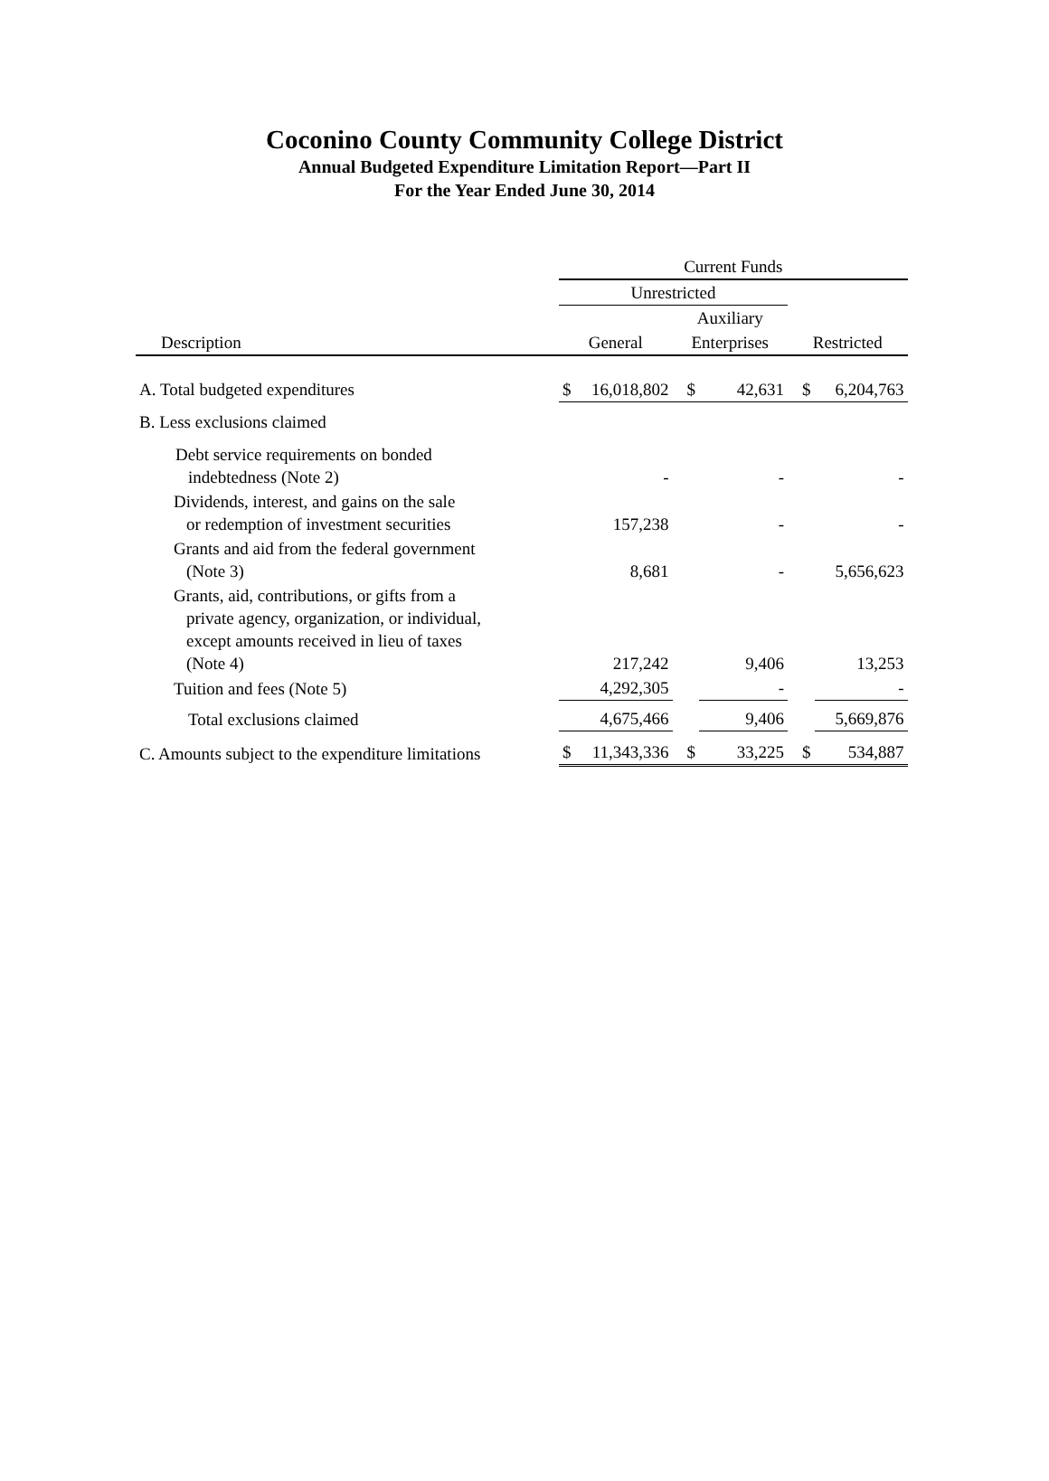Coconino County Community College District
Annual Budgeted Expenditure Limitation Report—Part II
For the Year Ended June 30, 2014
| | Current Funds | | | | | |
| --- | --- | --- | --- | --- | --- | --- |
| | Unrestricted | | | | | |
| | | | Auxiliary | | | |
| Description | General | | Enterprises | | Restricted | |
| A. Total budgeted expenditures | $ | 16,018,802 | $ | 42,631 | $ | 6,204,763 |
| B. Less exclusions claimed | | | | | | |
| Debt service requirements on bonded indebtedness (Note 2) | | - | | - | | - |
| Dividends, interest, and gains on the sale or redemption of investment securities | | 157,238 | | - | | - |
| Grants and aid from the federal government (Note 3) | | 8,681 | | - | | 5,656,623 |
| Grants, aid, contributions, or gifts from a private agency, organization, or individual, except amounts received in lieu of taxes (Note 4) | | 217,242 | | 9,406 | | 13,253 |
| Tuition and fees (Note 5) | | 4,292,305 | | - | | - |
| Total exclusions claimed | | 4,675,466 | | 9,406 | | 5,669,876 |
| C. Amounts subject to the expenditure limitations | $ | 11,343,336 | $ | 33,225 | $ | 534,887 |